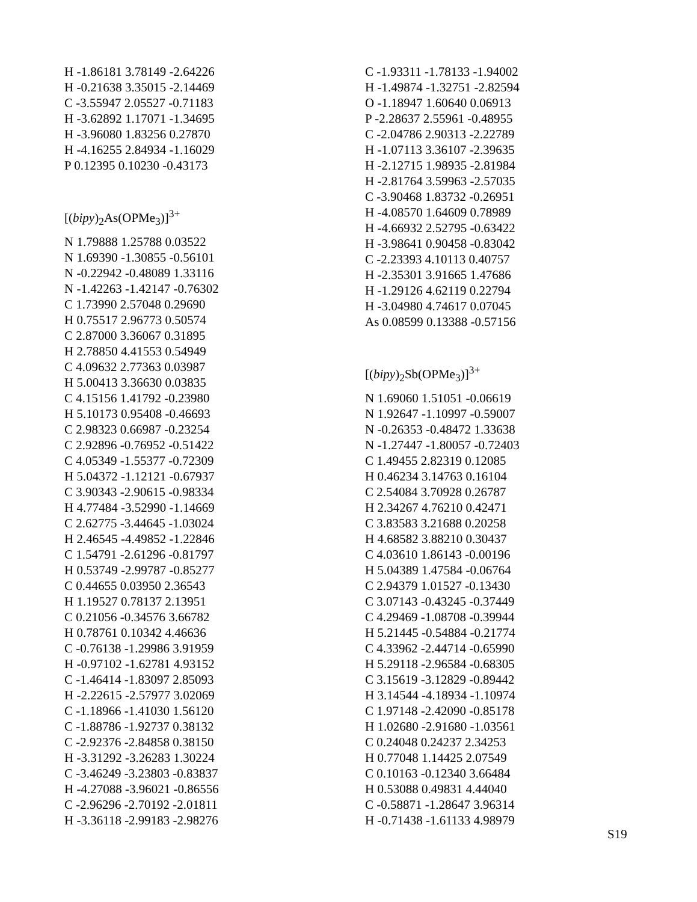H -1.86181 3.78149 -2.64226
H -0.21638 3.35015 -2.14469
C -3.55947 2.05527 -0.71183
H -3.62892 1.17071 -1.34695
H -3.96080 1.83256 0.27870
H -4.16255 2.84934 -1.16029
P 0.12395 0.10230 -0.43173
[(bipy)<sub>2</sub>As(OPMe<sub>3</sub>)]<sup>3+</sup>
N 1.79888 1.25788 0.03522
N 1.69390 -1.30855 -0.56101
N -0.22942 -0.48089 1.33116
N -1.42263 -1.42147 -0.76302
C 1.73990 2.57048 0.29690
H 0.75517 2.96773 0.50574
C 2.87000 3.36067 0.31895
H 2.78850 4.41553 0.54949
C 4.09632 2.77363 0.03987
H 5.00413 3.36630 0.03835
C 4.15156 1.41792 -0.23980
H 5.10173 0.95408 -0.46693
C 2.98323 0.66987 -0.23254
C 2.92896 -0.76952 -0.51422
C 4.05349 -1.55377 -0.72309
H 5.04372 -1.12121 -0.67937
C 3.90343 -2.90615 -0.98334
H 4.77484 -3.52990 -1.14669
C 2.62775 -3.44645 -1.03024
H 2.46545 -4.49852 -1.22846
C 1.54791 -2.61296 -0.81797
H 0.53749 -2.99787 -0.85277
C 0.44655 0.03950 2.36543
H 1.19527 0.78137 2.13951
C 0.21056 -0.34576 3.66782
H 0.78761 0.10342 4.46636
C -0.76138 -1.29986 3.91959
H -0.97102 -1.62781 4.93152
C -1.46414 -1.83097 2.85093
H -2.22615 -2.57977 3.02069
C -1.18966 -1.41030 1.56120
C -1.88786 -1.92737 0.38132
C -2.92376 -2.84858 0.38150
H -3.31292 -3.26283 1.30224
C -3.46249 -3.23803 -0.83837
H -4.27088 -3.96021 -0.86556
C -2.96296 -2.70192 -2.01811
H -3.36118 -2.99183 -2.98276
C -1.93311 -1.78133 -1.94002
H -1.49874 -1.32751 -2.82594
O -1.18947 1.60640 0.06913
P -2.28637 2.55961 -0.48955
C -2.04786 2.90313 -2.22789
H -1.07113 3.36107 -2.39635
H -2.12715 1.98935 -2.81984
H -2.81764 3.59963 -2.57035
C -3.90468 1.83732 -0.26951
H -4.08570 1.64609 0.78989
H -4.66932 2.52795 -0.63422
H -3.98641 0.90458 -0.83042
C -2.23393 4.10113 0.40757
H -2.35301 3.91665 1.47686
H -1.29126 4.62119 0.22794
H -3.04980 4.74617 0.07045
As 0.08599 0.13388 -0.57156
[(bipy)<sub>2</sub>Sb(OPMe<sub>3</sub>)]<sup>3+</sup>
N 1.69060 1.51051 -0.06619
N 1.92647 -1.10997 -0.59007
N -0.26353 -0.48472 1.33638
N -1.27447 -1.80057 -0.72403
C 1.49455 2.82319 0.12085
H 0.46234 3.14763 0.16104
C 2.54084 3.70928 0.26787
H 2.34267 4.76210 0.42471
C 3.83583 3.21688 0.20258
H 4.68582 3.88210 0.30437
C 4.03610 1.86143 -0.00196
H 5.04389 1.47584 -0.06764
C 2.94379 1.01527 -0.13430
C 3.07143 -0.43245 -0.37449
C 4.29469 -1.08708 -0.39944
H 5.21445 -0.54884 -0.21774
C 4.33962 -2.44714 -0.65990
H 5.29118 -2.96584 -0.68305
C 3.15619 -3.12829 -0.89442
H 3.14544 -4.18934 -1.10974
C 1.97148 -2.42090 -0.85178
H 1.02680 -2.91680 -1.03561
C 0.24048 0.24237 2.34253
H 0.77048 1.14425 2.07549
C 0.10163 -0.12340 3.66484
H 0.53088 0.49831 4.44040
C -0.58871 -1.28647 3.96314
H -0.71438 -1.61133 4.98979
S19